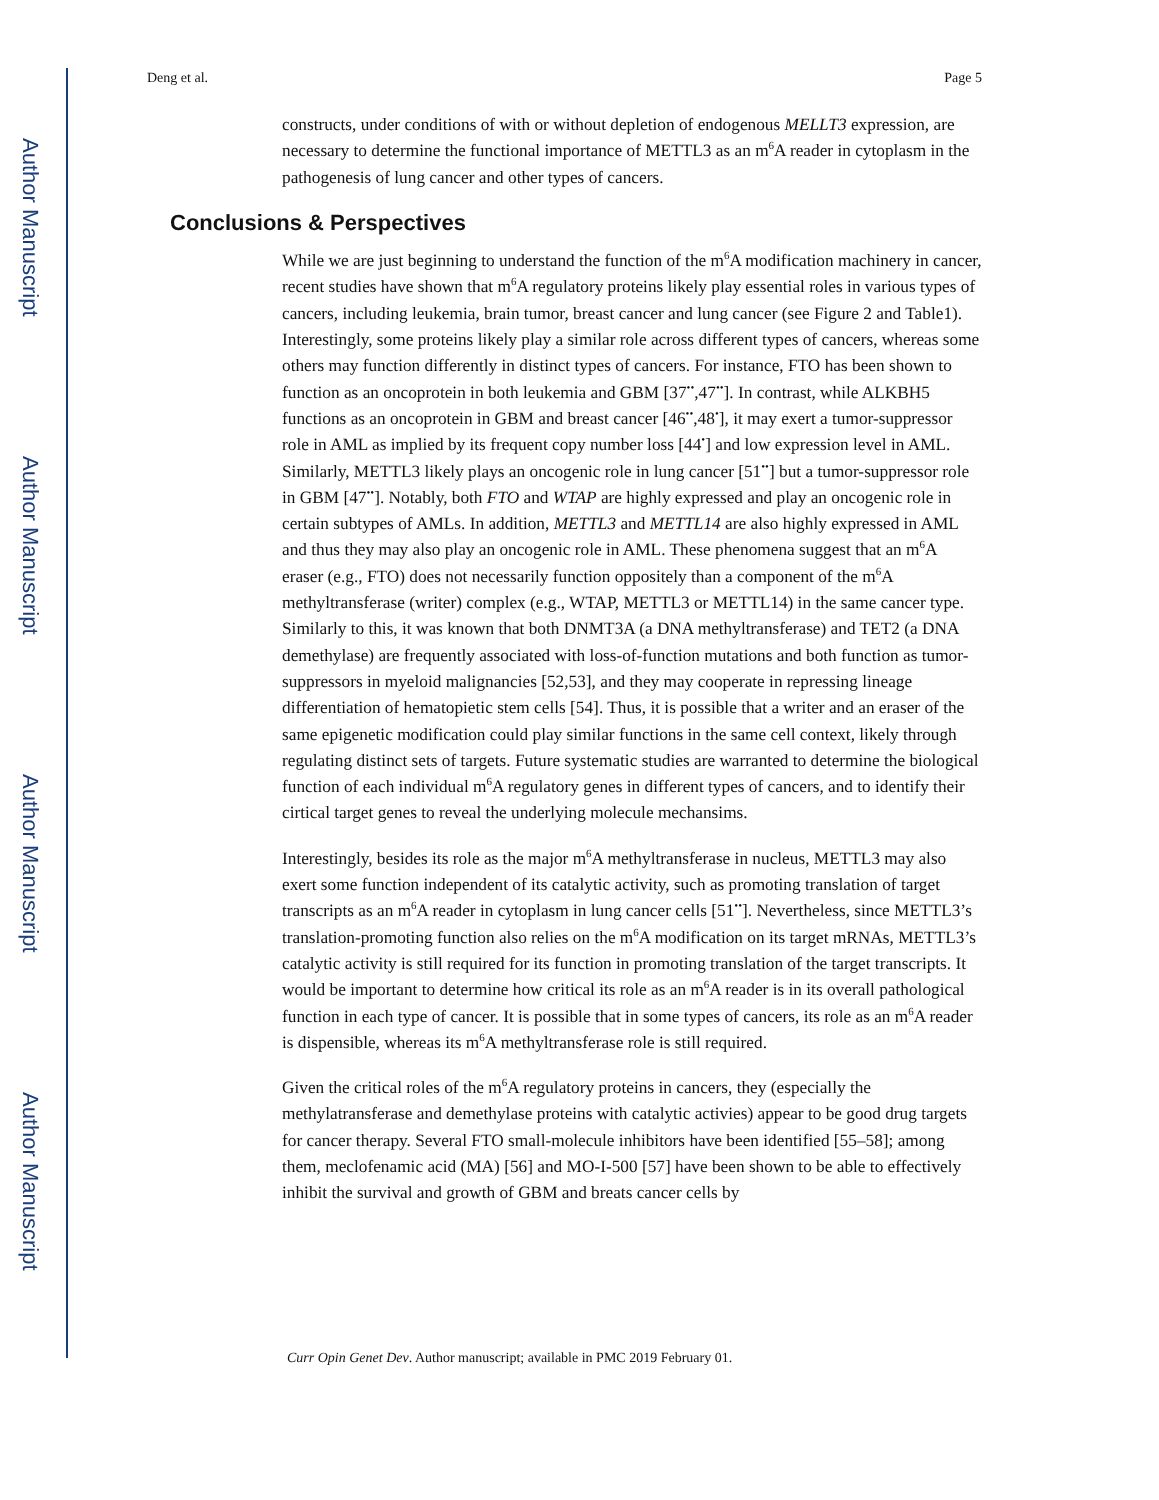Author Manuscript
Author Manuscript
Author Manuscript
Author Manuscript
Deng et al. Page 5
constructs, under conditions of with or without depletion of endogenous MELLT3 expression, are necessary to determine the functional importance of METTL3 as an m<sup>6</sup>A reader in cytoplasm in the pathogenesis of lung cancer and other types of cancers.
Conclusions & Perspectives
While we are just beginning to understand the function of the m<sup>6</sup>A modification machinery in cancer, recent studies have shown that m<sup>6</sup>A regulatory proteins likely play essential roles in various types of cancers, including leukemia, brain tumor, breast cancer and lung cancer (see Figure 2 and Table1). Interestingly, some proteins likely play a similar role across different types of cancers, whereas some others may function differently in distinct types of cancers. For instance, FTO has been shown to function as an oncoprotein in both leukemia and GBM [37<sup>••</sup>,47<sup>••</sup>]. In contrast, while ALKBH5 functions as an oncoprotein in GBM and breast cancer [46<sup>••</sup>,48<sup>•</sup>], it may exert a tumor-suppressor role in AML as implied by its frequent copy number loss [44<sup>•</sup>] and low expression level in AML. Similarly, METTL3 likely plays an oncogenic role in lung cancer [51<sup>••</sup>] but a tumor-suppressor role in GBM [47<sup>••</sup>]. Notably, both FTO and WTAP are highly expressed and play an oncogenic role in certain subtypes of AMLs. In addition, METTL3 and METTL14 are also highly expressed in AML and thus they may also play an oncogenic role in AML. These phenomena suggest that an m<sup>6</sup>A eraser (e.g., FTO) does not necessarily function oppositely than a component of the m<sup>6</sup>A methyltransferase (writer) complex (e.g., WTAP, METTL3 or METTL14) in the same cancer type. Similarly to this, it was known that both DNMT3A (a DNA methyltransferase) and TET2 (a DNA demethylase) are frequently associated with loss-of-function mutations and both function as tumor-suppressors in myeloid malignancies [52,53], and they may cooperate in repressing lineage differentiation of hematopietic stem cells [54]. Thus, it is possible that a writer and an eraser of the same epigenetic modification could play similar functions in the same cell context, likely through regulating distinct sets of targets. Future systematic studies are warranted to determine the biological function of each individual m<sup>6</sup>A regulatory genes in different types of cancers, and to identify their cirtical target genes to reveal the underlying molecule mechansims.
Interestingly, besides its role as the major m<sup>6</sup>A methyltransferase in nucleus, METTL3 may also exert some function independent of its catalytic activity, such as promoting translation of target transcripts as an m<sup>6</sup>A reader in cytoplasm in lung cancer cells [51<sup>••</sup>]. Nevertheless, since METTL3’s translation-promoting function also relies on the m<sup>6</sup>A modification on its target mRNAs, METTL3’s catalytic activity is still required for its function in promoting translation of the target transcripts. It would be important to determine how critical its role as an m<sup>6</sup>A reader is in its overall pathological function in each type of cancer. It is possible that in some types of cancers, its role as an m<sup>6</sup>A reader is dispensible, whereas its m<sup>6</sup>A methyltransferase role is still required.
Given the critical roles of the m<sup>6</sup>A regulatory proteins in cancers, they (especially the methylatransferase and demethylase proteins with catalytic activies) appear to be good drug targets for cancer therapy. Several FTO small-molecule inhibitors have been identified [55–58]; among them, meclofenamic acid (MA) [56] and MO-I-500 [57] have been shown to be able to effectively inhibit the survival and growth of GBM and breats cancer cells by
Curr Opin Genet Dev. Author manuscript; available in PMC 2019 February 01.